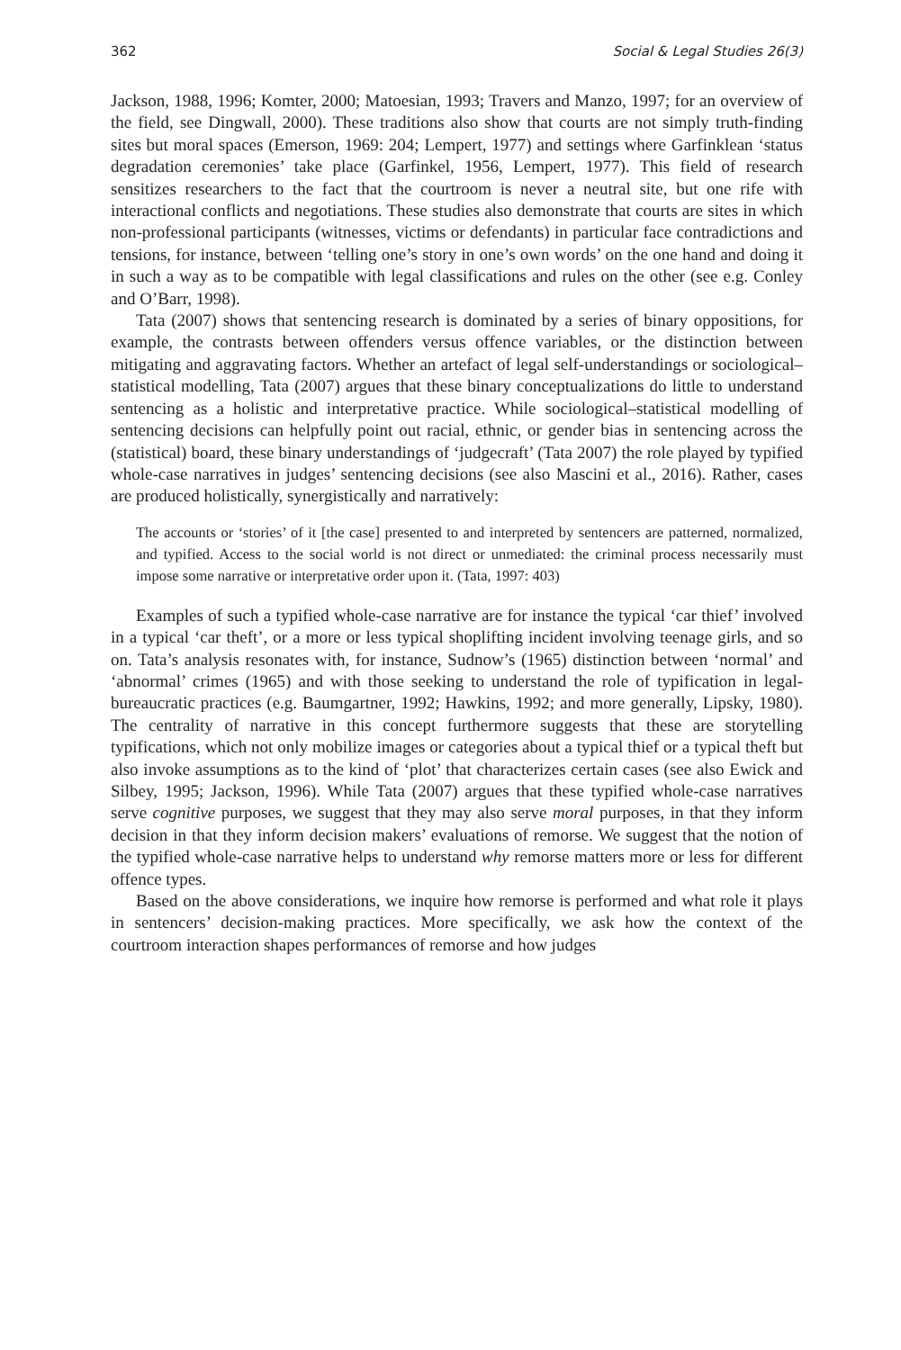362 Social & Legal Studies 26(3)
Jackson, 1988, 1996; Komter, 2000; Matoesian, 1993; Travers and Manzo, 1997; for an overview of the field, see Dingwall, 2000). These traditions also show that courts are not simply truth-finding sites but moral spaces (Emerson, 1969: 204; Lempert, 1977) and settings where Garfinklean ‘status degradation ceremonies’ take place (Garfinkel, 1956, Lempert, 1977). This field of research sensitizes researchers to the fact that the courtroom is never a neutral site, but one rife with interactional conflicts and negotiations. These studies also demonstrate that courts are sites in which non-professional participants (witnesses, victims or defendants) in particular face contradictions and tensions, for instance, between ‘telling one’s story in one’s own words’ on the one hand and doing it in such a way as to be compatible with legal classifications and rules on the other (see e.g. Conley and O’Barr, 1998).
Tata (2007) shows that sentencing research is dominated by a series of binary oppositions, for example, the contrasts between offenders versus offence variables, or the distinction between mitigating and aggravating factors. Whether an artefact of legal self-understandings or sociological–statistical modelling, Tata (2007) argues that these binary conceptualizations do little to understand sentencing as a holistic and interpretative practice. While sociological–statistical modelling of sentencing decisions can helpfully point out racial, ethnic, or gender bias in sentencing across the (statistical) board, these binary understandings of ‘judgecraft’ (Tata 2007) the role played by typified whole-case narratives in judges’ sentencing decisions (see also Mascini et al., 2016). Rather, cases are produced holistically, synergistically and narratively:
The accounts or ‘stories’ of it [the case] presented to and interpreted by sentencers are patterned, normalized, and typified. Access to the social world is not direct or unmediated: the criminal process necessarily must impose some narrative or interpretative order upon it. (Tata, 1997: 403)
Examples of such a typified whole-case narrative are for instance the typical ‘car thief’ involved in a typical ‘car theft’, or a more or less typical shoplifting incident involving teenage girls, and so on. Tata’s analysis resonates with, for instance, Sudnow’s (1965) distinction between ‘normal’ and ‘abnormal’ crimes (1965) and with those seeking to understand the role of typification in legal-bureaucratic practices (e.g. Baumgartner, 1992; Hawkins, 1992; and more generally, Lipsky, 1980). The centrality of narrative in this concept furthermore suggests that these are storytelling typifications, which not only mobilize images or categories about a typical thief or a typical theft but also invoke assumptions as to the kind of ‘plot’ that characterizes certain cases (see also Ewick and Silbey, 1995; Jackson, 1996). While Tata (2007) argues that these typified whole-case narratives serve cognitive purposes, we suggest that they may also serve moral purposes, in that they inform decision in that they inform decision makers’ evaluations of remorse. We suggest that the notion of the typified whole-case narrative helps to understand why remorse matters more or less for different offence types.
Based on the above considerations, we inquire how remorse is performed and what role it plays in sentencers’ decision-making practices. More specifically, we ask how the context of the courtroom interaction shapes performances of remorse and how judges